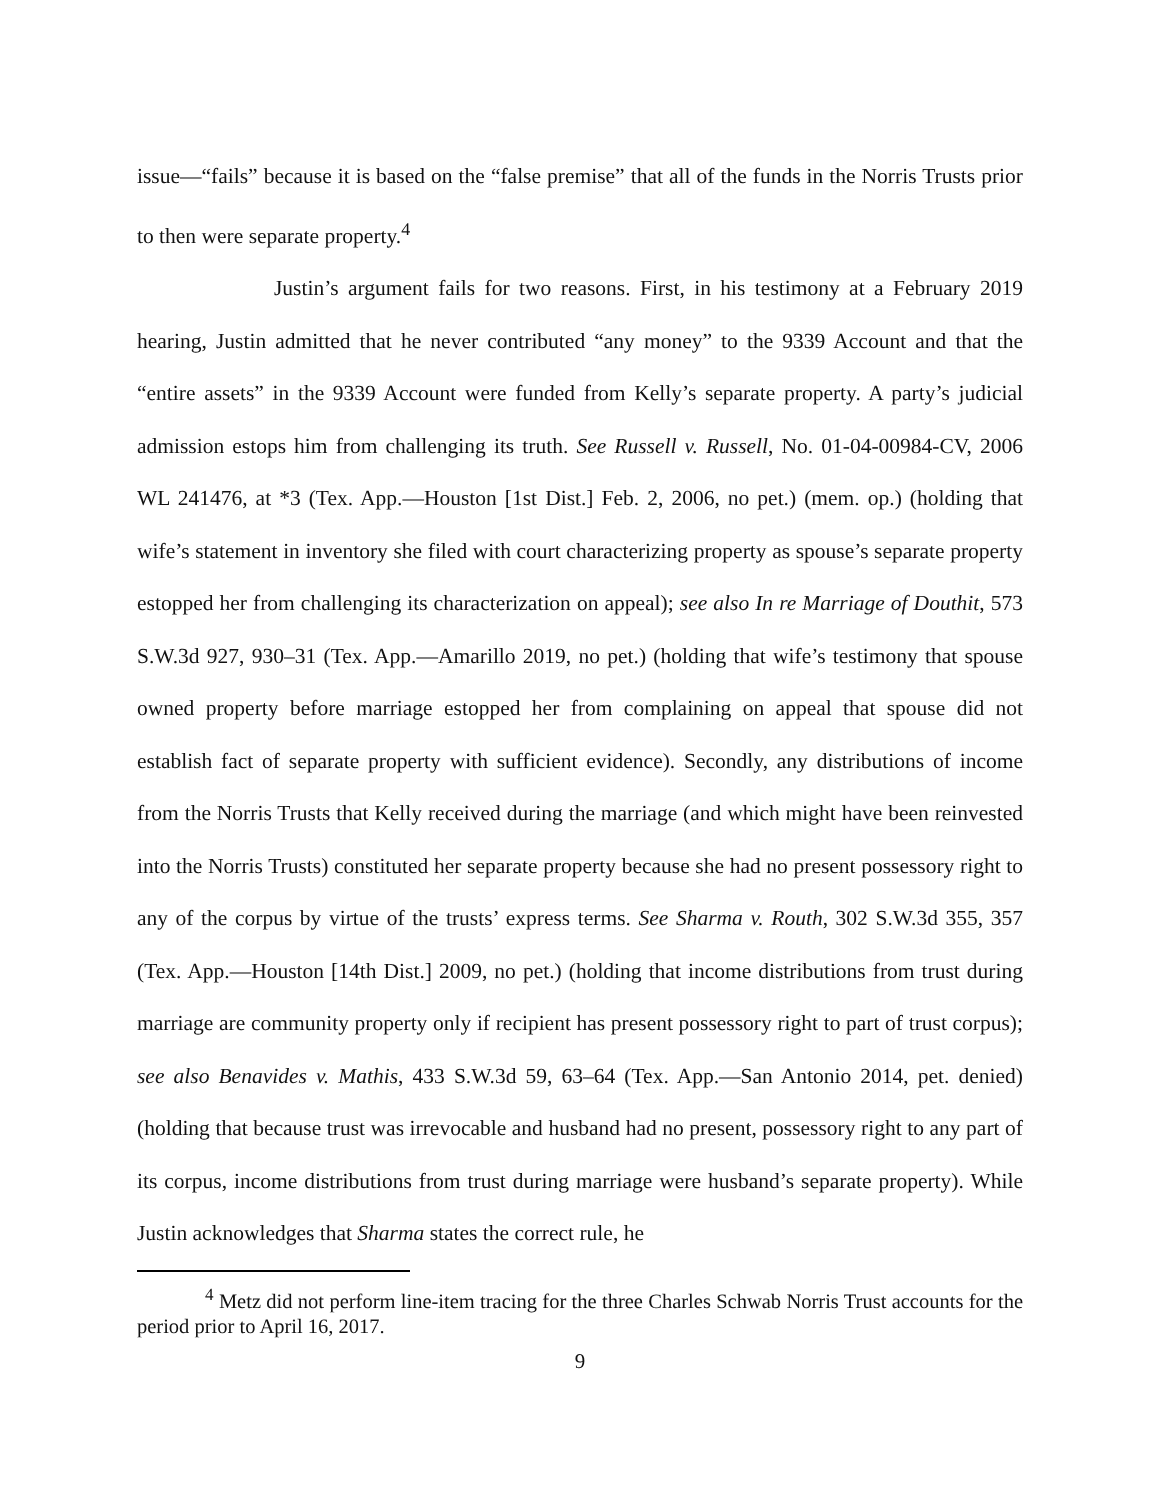issue—“fails” because it is based on the “false premise” that all of the funds in the Norris Trusts prior to then were separate property.<sup>4</sup>
Justin’s argument fails for two reasons. First, in his testimony at a February 2019 hearing, Justin admitted that he never contributed “any money” to the 9339 Account and that the “entire assets” in the 9339 Account were funded from Kelly’s separate property. A party’s judicial admission estops him from challenging its truth. See Russell v. Russell, No. 01-04-00984-CV, 2006 WL 241476, at *3 (Tex. App.—Houston [1st Dist.] Feb. 2, 2006, no pet.) (mem. op.) (holding that wife’s statement in inventory she filed with court characterizing property as spouse’s separate property estopped her from challenging its characterization on appeal); see also In re Marriage of Douthit, 573 S.W.3d 927, 930–31 (Tex. App.—Amarillo 2019, no pet.) (holding that wife’s testimony that spouse owned property before marriage estopped her from complaining on appeal that spouse did not establish fact of separate property with sufficient evidence). Secondly, any distributions of income from the Norris Trusts that Kelly received during the marriage (and which might have been reinvested into the Norris Trusts) constituted her separate property because she had no present possessory right to any of the corpus by virtue of the trusts’ express terms. See Sharma v. Routh, 302 S.W.3d 355, 357 (Tex. App.—Houston [14th Dist.] 2009, no pet.) (holding that income distributions from trust during marriage are community property only if recipient has present possessory right to part of trust corpus); see also Benavides v. Mathis, 433 S.W.3d 59, 63–64 (Tex. App.—San Antonio 2014, pet. denied) (holding that because trust was irrevocable and husband had no present, possessory right to any part of its corpus, income distributions from trust during marriage were husband’s separate property). While Justin acknowledges that Sharma states the correct rule, he
<sup>4</sup> Metz did not perform line-item tracing for the three Charles Schwab Norris Trust accounts for the period prior to April 16, 2017.
9